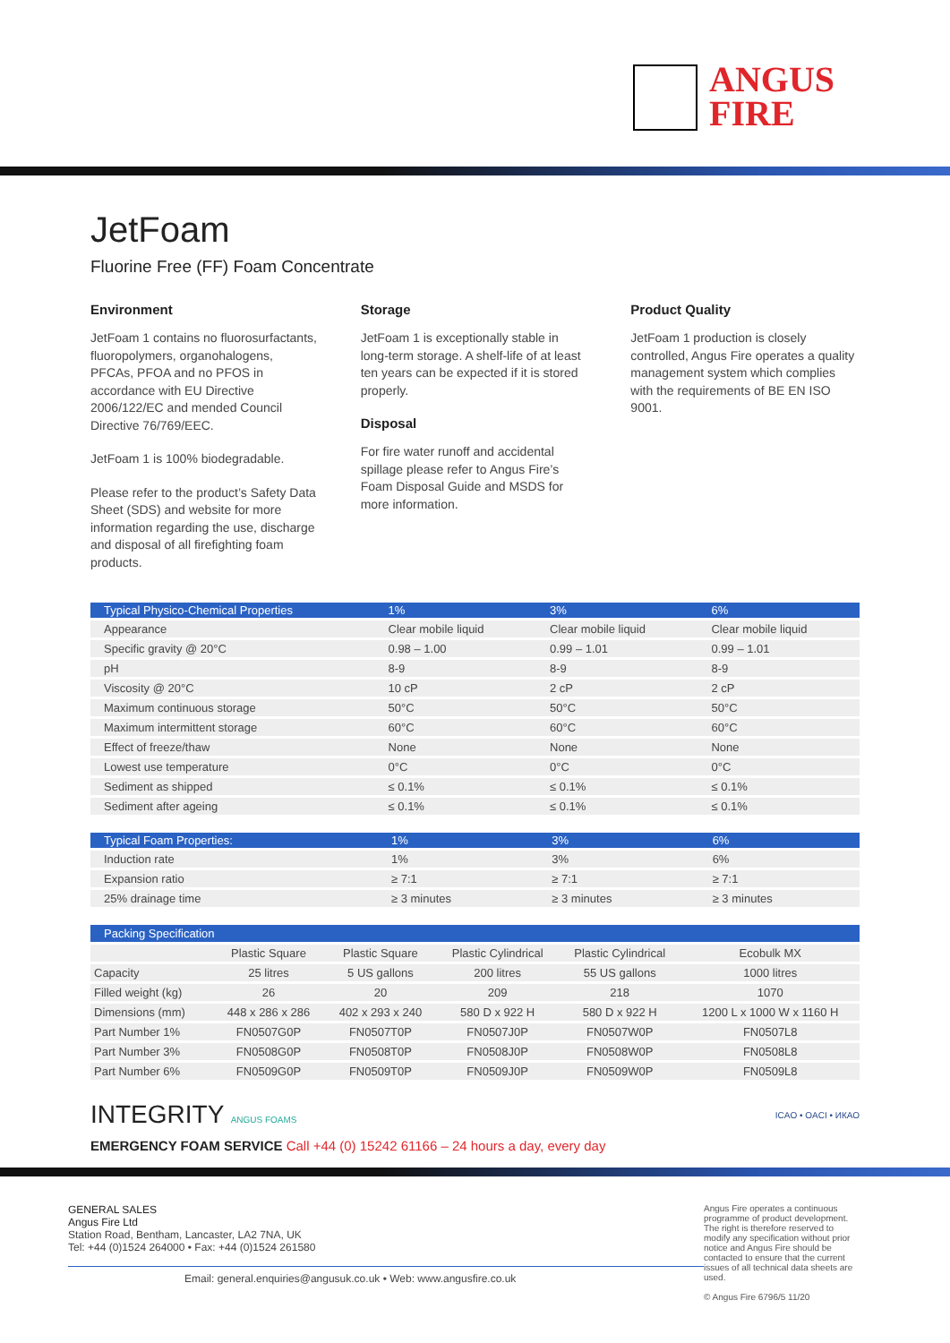ANGUS
FIRE
JetFoam
Fluorine Free (FF) Foam Concentrate
Environment
JetFoam 1 contains no fluorosurfactants, fluoropolymers, organohalogens, PFCAs, PFOA and no PFOS in accordance with EU Directive 2006/122/EC and mended Council Directive 76/769/EEC.
JetFoam 1 is 100% biodegradable.
Please refer to the product’s Safety Data Sheet (SDS) and website for more information regarding the use, discharge and disposal of all firefighting foam products.
Storage
JetFoam 1 is exceptionally stable in long-term storage. A shelf-life of at least ten years can be expected if it is stored properly.
Disposal
For fire water runoff and accidental spillage please refer to Angus Fire’s Foam Disposal Guide and MSDS for more information.
Product Quality
JetFoam 1 production is closely controlled, Angus Fire operates a quality management system which complies with the requirements of BE EN ISO 9001.
| Typical Physico-Chemical Properties | 1% | 3% | 6% |
| --- | --- | --- | --- |
| Appearance | Clear mobile liquid | Clear mobile liquid | Clear mobile liquid |
| Specific gravity @ 20°C | 0.98 – 1.00 | 0.99 – 1.01 | 0.99 – 1.01 |
| pH | 8-9 | 8-9 | 8-9 |
| Viscosity @ 20°C | 10 cP | 2 cP | 2 cP |
| Maximum continuous storage | 50°C | 50°C | 50°C |
| Maximum intermittent storage | 60°C | 60°C | 60°C |
| Effect of freeze/thaw | None | None | None |
| Lowest use temperature | 0°C | 0°C | 0°C |
| Sediment as shipped | ≤ 0.1% | ≤ 0.1% | ≤ 0.1% |
| Sediment after ageing | ≤ 0.1% | ≤ 0.1% | ≤ 0.1% |
| Typical Foam Properties: | 1% | 3% | 6% |
| --- | --- | --- | --- |
| Induction rate | 1% | 3% | 6% |
| Expansion ratio | ≥ 7:1 | ≥ 7:1 | ≥ 7:1 |
| 25% drainage time | ≥ 3 minutes | ≥ 3 minutes | ≥ 3 minutes |
| Packing Specification | | | | | |
| --- | --- | --- | --- | --- | --- |
| | Plastic Square | Plastic Square | Plastic Cylindrical | Plastic Cylindrical | Ecobulk MX |
| Capacity | 25 litres | 5 US gallons | 200 litres | 55 US gallons | 1000 litres |
| Filled weight (kg) | 26 | 20 | 209 | 218 | 1070 |
| Dimensions (mm) | 448 x 286 x 286 | 402 x 293 x 240 | 580 D x 922 H | 580 D x 922 H | 1200 L x 1000 W x 1160 H |
| Part Number 1% | FN0507G0P | FN0507T0P | FN0507J0P | FN0507W0P | FN0507L8 |
| Part Number 3% | FN0508G0P | FN0508T0P | FN0508J0P | FN0508W0P | FN0508L8 |
| Part Number 6% | FN0509G0P | FN0509T0P | FN0509J0P | FN0509W0P | FN0509L8 |
INTEGRITY ANGUS FOAMS ICAO • OACI • ИКАО
EMERGENCY FOAM SERVICE Call +44 (0) 15242 61166 – 24 hours a day, every day
GENERAL SALES
Angus Fire Ltd
Station Road, Bentham, Lancaster, LA2 7NA, UK
Tel: +44 (0)1524 264000 • Fax: +44 (0)1524 261580
Email: general.enquiries@angusuk.co.uk • Web: www.angusfire.co.uk
Angus Fire operates a continuous programme of product development. The right is therefore reserved to modify any specification without prior notice and Angus Fire should be contacted to ensure that the current issues of all technical data sheets are used.
© Angus Fire 6796/5 11/20